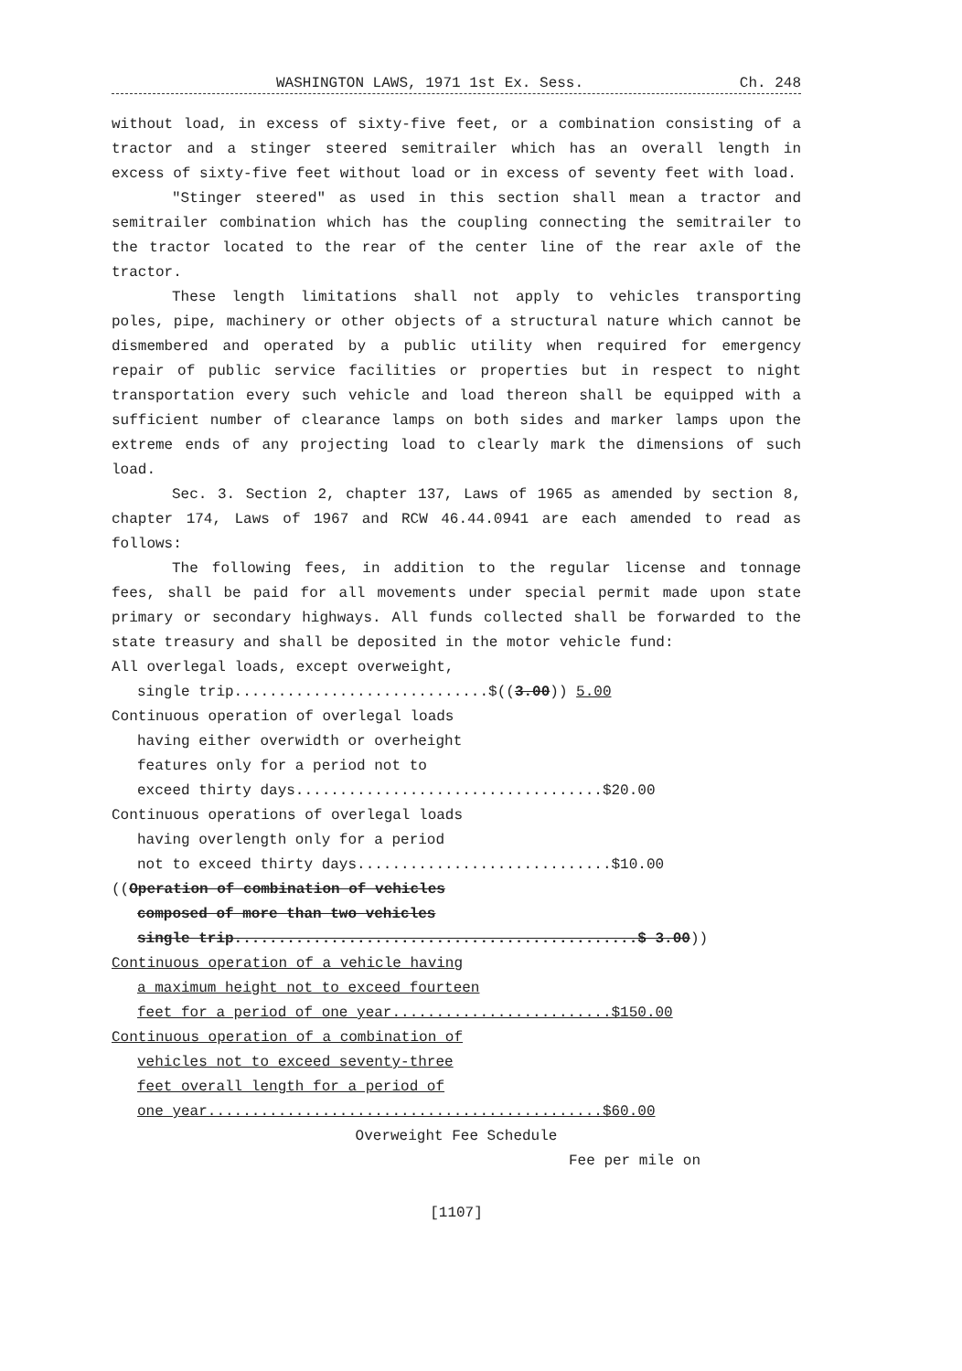WASHINGTON LAWS, 1971 1st Ex. Sess. Ch. 248
without load, in excess of sixty-five feet, or a combination consisting of a tractor and a stinger steered semitrailer which has an overall length in excess of sixty-five feet without load or in excess of seventy feet with load.
"Stinger steered" as used in this section shall mean a tractor and semitrailer combination which has the coupling connecting the semitrailer to the tractor located to the rear of the center line of the rear axle of the tractor.
These length limitations shall not apply to vehicles transporting poles, pipe, machinery or other objects of a structural nature which cannot be dismembered and operated by a public utility when required for emergency repair of public service facilities or properties but in respect to night transportation every such vehicle and load thereon shall be equipped with a sufficient number of clearance lamps on both sides and marker lamps upon the extreme ends of any projecting load to clearly mark the dimensions of such load.
Sec. 3. Section 2, chapter 137, Laws of 1965 as amended by section 8, chapter 174, Laws of 1967 and RCW 46.44.0941 are each amended to read as follows:
The following fees, in addition to the regular license and tonnage fees, shall be paid for all movements under special permit made upon state primary or secondary highways. All funds collected shall be forwarded to the state treasury and shall be deposited in the motor vehicle fund:
All overlegal loads, except overweight,
single trip.............................$((3.00)) 5.00
Continuous operation of overlegal loads
having either overwidth or overheight
features only for a period not to
exceed thirty days...................................$20.00
Continuous operations of overlegal loads
having overlength only for a period
not to exceed thirty days.............................$10.00
((Operation of combination of vehicles
composed of more than two vehicles
single trip..............................................$ 3.00))
Continuous operation of a vehicle having
a maximum height not to exceed fourteen
feet for a period of one year.........................$150.00
Continuous operation of a combination of
vehicles not to exceed seventy-three
feet overall length for a period of
one year.............................................$60.00
Overweight Fee Schedule
Fee per mile on
[1107]